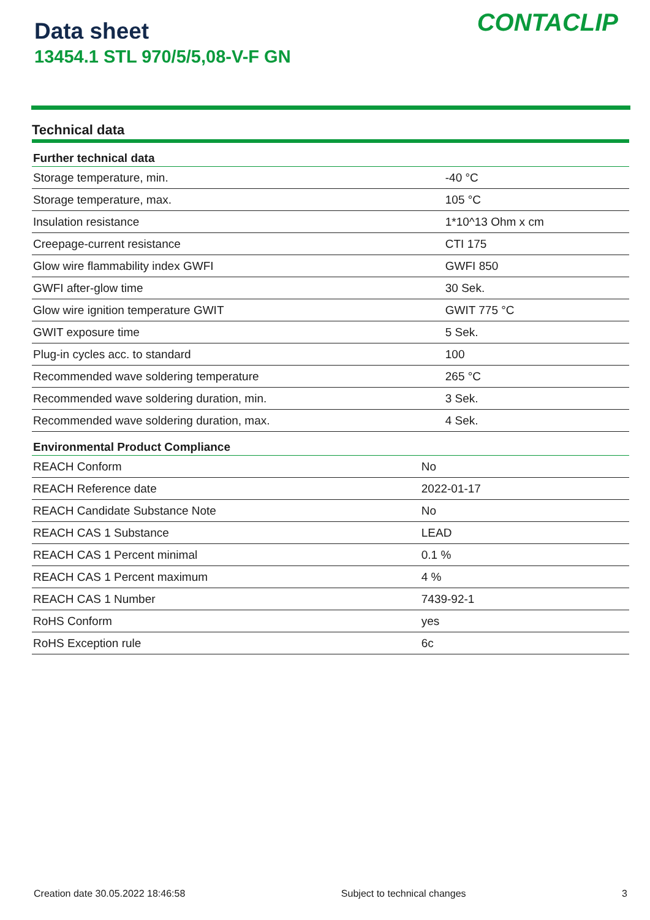Data sheet
13454.1 STL 970/5/5,08-V-F GN
CONTACLIP
Technical data
| Further technical data | |
| --- | --- |
| Storage temperature, min. | -40 °C |
| Storage temperature, max. | 105 °C |
| Insulation resistance | 1*10^13 Ohm x cm |
| Creepage-current resistance | CTI 175 |
| Glow wire flammability index GWFI | GWFI 850 |
| GWFI after-glow time | 30 Sek. |
| Glow wire ignition temperature GWIT | GWIT 775 °C |
| GWIT exposure time | 5 Sek. |
| Plug-in cycles acc. to standard | 100 |
| Recommended wave soldering temperature | 265 °C |
| Recommended wave soldering duration, min. | 3 Sek. |
| Recommended wave soldering duration, max. | 4 Sek. |
| Environmental Product Compliance | |
| --- | --- |
| REACH Conform | No |
| REACH Reference date | 2022-01-17 |
| REACH Candidate Substance Note | No |
| REACH CAS 1 Substance | LEAD |
| REACH CAS 1 Percent minimal | 0.1 % |
| REACH CAS 1 Percent maximum | 4 % |
| REACH CAS 1 Number | 7439-92-1 |
| RoHS Conform | yes |
| RoHS Exception rule | 6c |
Creation date 30.05.2022 18:46:58 Subject to technical changes 3